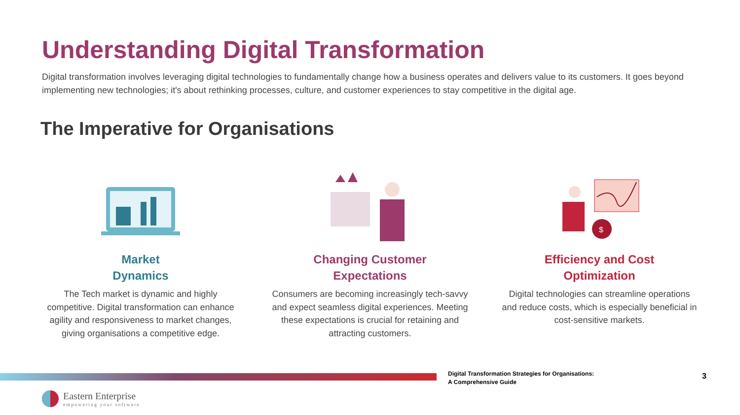Understanding Digital Transformation
Digital transformation involves leveraging digital technologies to fundamentally change how a business operates and delivers value to its customers. It goes beyond implementing new technologies; it's about rethinking processes, culture, and customer experiences to stay competitive in the digital age.
The Imperative for Organisations
Market
Dynamics
The Tech market is dynamic and highly competitive. Digital transformation can enhance agility and responsiveness to market changes, giving organisations a competitive edge.
Changing Customer
Expectations
Consumers are becoming increasingly tech-savvy and expect seamless digital experiences. Meeting these expectations is crucial for retaining and attracting customers.
$
Efficiency and Cost
Optimization
Digital technologies can streamline operations and reduce costs, which is especially beneficial in cost-sensitive markets.
Digital Transformation Strategies for Organisations:
A Comprehensive Guide
3
Eastern Enterprise
empowering your software